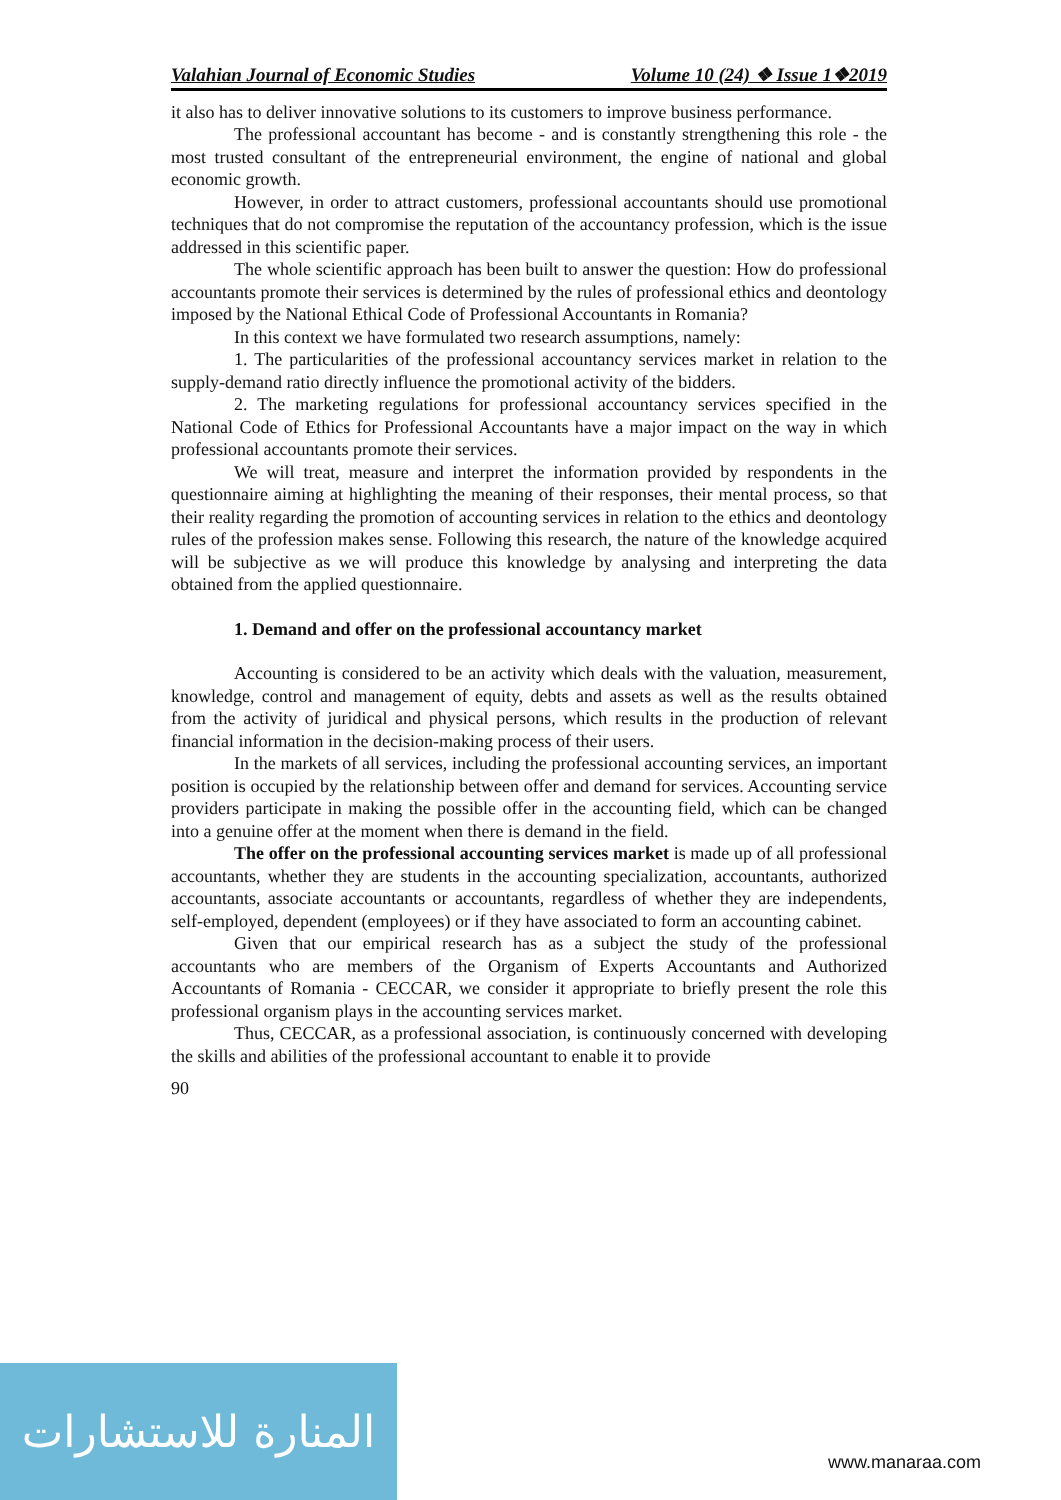Valahian Journal of Economic Studies Volume 10 (24) ❖ Issue 1❖2019
it also has to deliver innovative solutions to its customers to improve business performance.
The professional accountant has become - and is constantly strengthening this role - the most trusted consultant of the entrepreneurial environment, the engine of national and global economic growth.
However, in order to attract customers, professional accountants should use promotional techniques that do not compromise the reputation of the accountancy profession, which is the issue addressed in this scientific paper.
The whole scientific approach has been built to answer the question: How do professional accountants promote their services is determined by the rules of professional ethics and deontology imposed by the National Ethical Code of Professional Accountants in Romania?
In this context we have formulated two research assumptions, namely:
1. The particularities of the professional accountancy services market in relation to the supply-demand ratio directly influence the promotional activity of the bidders.
2. The marketing regulations for professional accountancy services specified in the National Code of Ethics for Professional Accountants have a major impact on the way in which professional accountants promote their services.
We will treat, measure and interpret the information provided by respondents in the questionnaire aiming at highlighting the meaning of their responses, their mental process, so that their reality regarding the promotion of accounting services in relation to the ethics and deontology rules of the profession makes sense. Following this research, the nature of the knowledge acquired will be subjective as we will produce this knowledge by analysing and interpreting the data obtained from the applied questionnaire.
1. Demand and offer on the professional accountancy market
Accounting is considered to be an activity which deals with the valuation, measurement, knowledge, control and management of equity, debts and assets as well as the results obtained from the activity of juridical and physical persons, which results in the production of relevant financial information in the decision-making process of their users.
In the markets of all services, including the professional accounting services, an important position is occupied by the relationship between offer and demand for services. Accounting service providers participate in making the possible offer in the accounting field, which can be changed into a genuine offer at the moment when there is demand in the field.
The offer on the professional accounting services market is made up of all professional accountants, whether they are students in the accounting specialization, accountants, authorized accountants, associate accountants or accountants, regardless of whether they are independents, self-employed, dependent (employees) or if they have associated to form an accounting cabinet.
Given that our empirical research has as a subject the study of the professional accountants who are members of the Organism of Experts Accountants and Authorized Accountants of Romania - CECCAR, we consider it appropriate to briefly present the role this professional organism plays in the accounting services market.
Thus, CECCAR, as a professional association, is continuously concerned with developing the skills and abilities of the professional accountant to enable it to provide
90
المنارة للاستشارات
www.manaraa.com